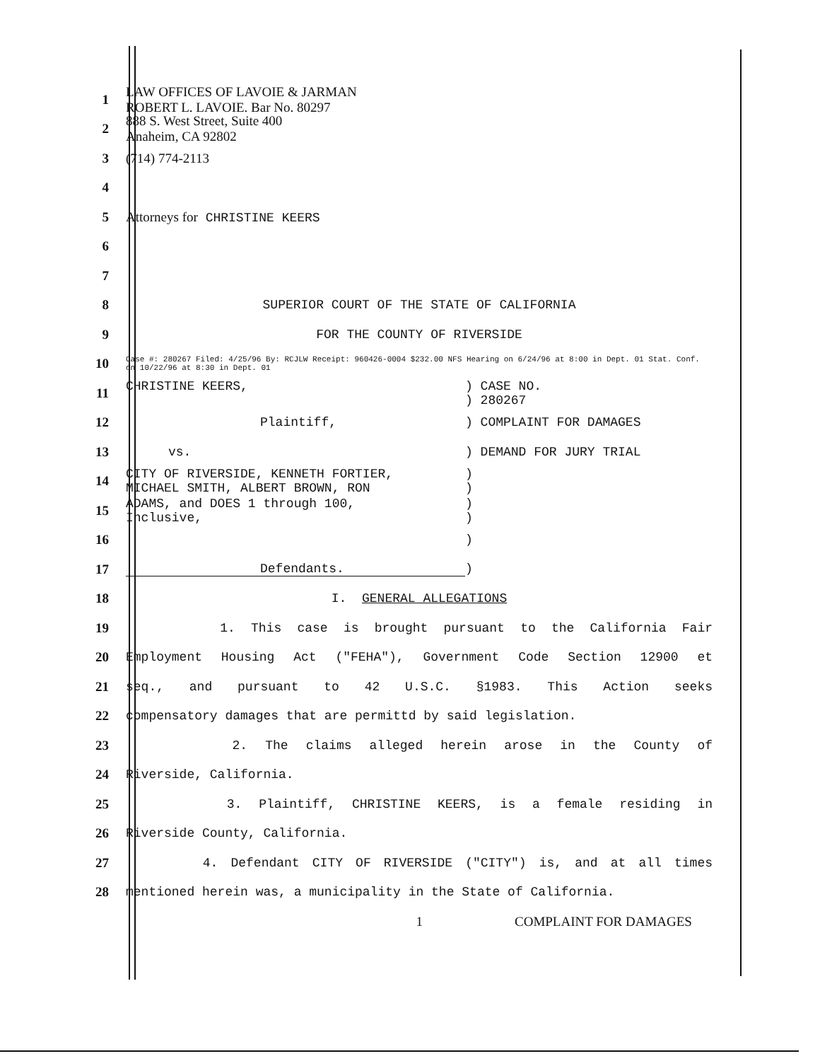1
LAW OFFICES OF LAVOIE & JARMAN
ROBERT L. LAVOIE. Bar No. 80297
2
888 S. West Street, Suite 400
Anaheim, CA 92802
3 (714) 774-2113
4
5 Attorneys for CHRISTINE KEERS
6
7
8 SUPERIOR COURT OF THE STATE OF CALIFORNIA
9 FOR THE COUNTY OF RIVERSIDE
10
Case #: 280267 Filed: 4/25/96 By: RCJLW Receipt: 960426-0004 $232.00 NFS Hearing on 6/24/96 at 8:00 in Dept. 01 Stat. Conf. on 10/22/96 at 8:30 in Dept. 01
11
CHRISTINE KEERS,) CASE NO.
) 280267
12 Plaintiff,) COMPLAINT FOR DAMAGES
13 vs.) DEMAND FOR JURY TRIAL
14
CITY OF RIVERSIDE, KENNETH FORTIER,
MICHAEL SMITH, ALBERT BROWN, RON)
)
15
ADAMS, and DOES 1 through 100,
Inclusive,)
)
16 )
17 Defendants.)
18 I. GENERAL ALLEGATIONS
19 1. This case is brought pursuant to the California Fair
20 Employment Housing Act ("FEHA"), Government Code Section 12900 et
21 seq., and pursuant to 42 U.S.C. §1983. This Action seeks
22 compensatory damages that are permittd by said legislation.
23 2. The claims alleged herein arose in the County of
24 Riverside, California.
25 3. Plaintiff, CHRISTINE KEERS, is a female residing in
26 Riverside County, California.
27 4. Defendant CITY OF RIVERSIDE ("CITY") is, and at all times
28 mentioned herein was, a municipality in the State of California.
1 COMPLAINT FOR DAMAGES